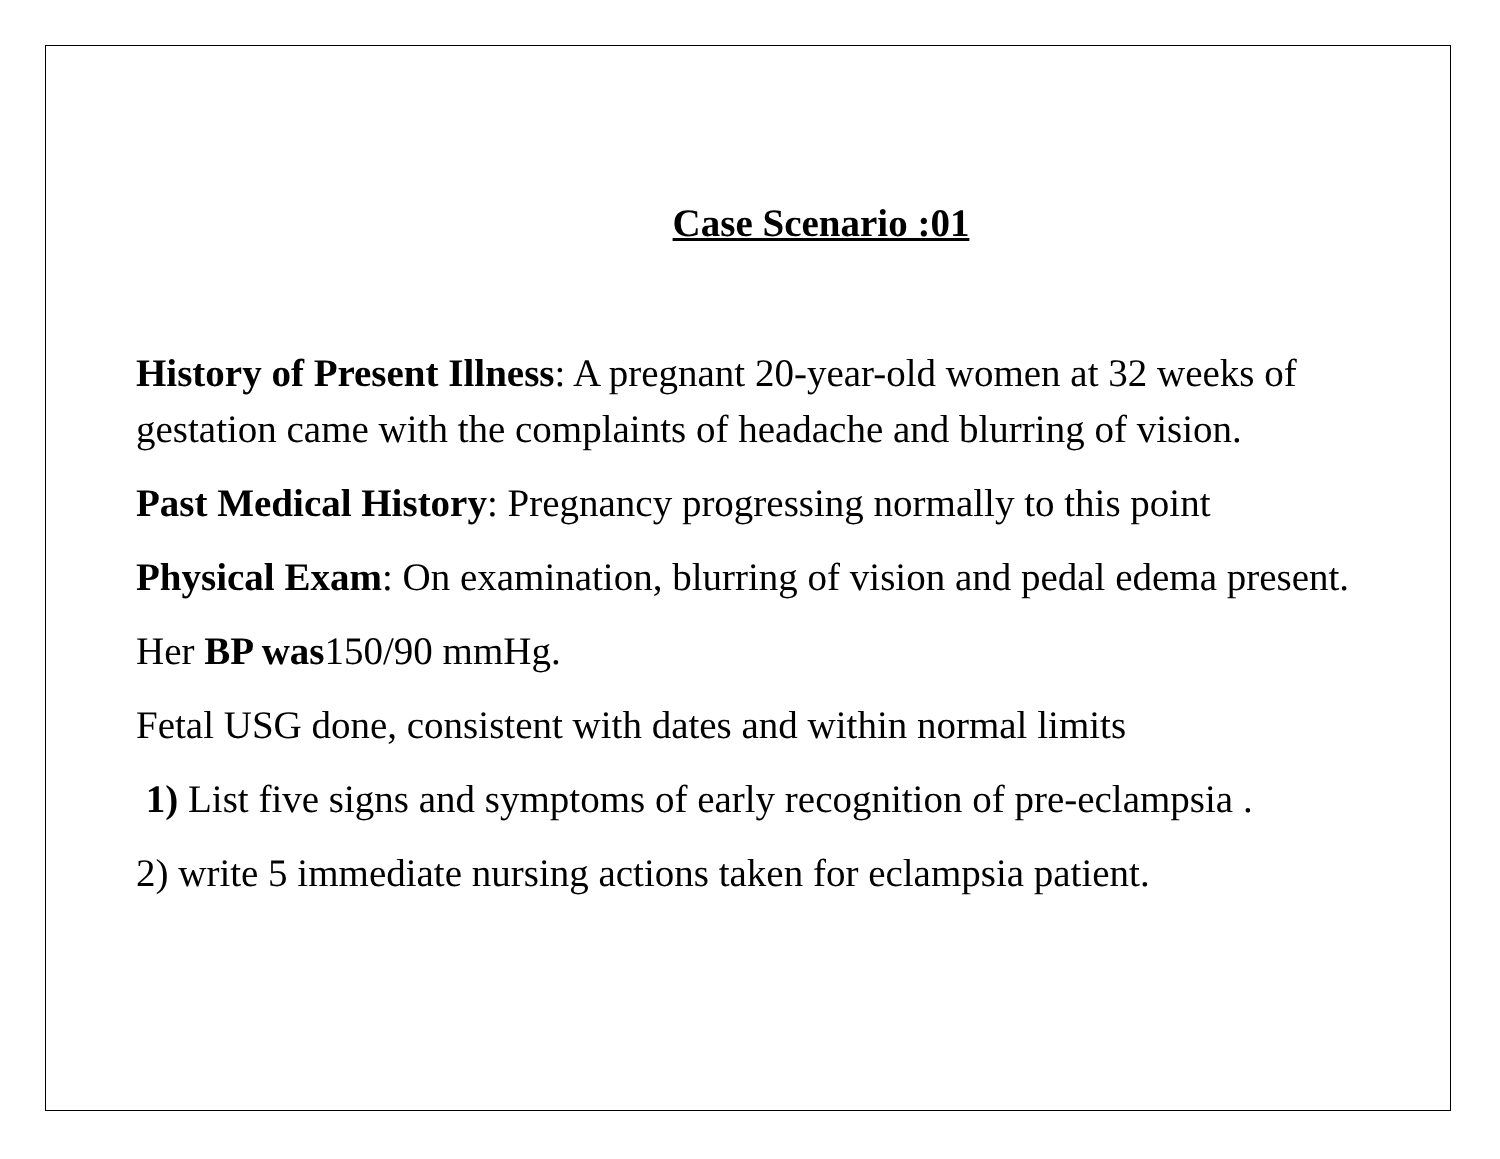Case Scenario :01
History of Present Illness: A pregnant 20-year-old women at 32 weeks of gestation came with the complaints of headache and blurring of vision.
Past Medical History: Pregnancy progressing normally to this point
Physical Exam: On examination, blurring of vision and pedal edema present.
Her BP was150/90 mmHg.
Fetal USG done, consistent with dates and within normal limits
1) List five signs and symptoms of early recognition of pre-eclampsia .
2) write 5 immediate nursing actions taken for eclampsia patient.